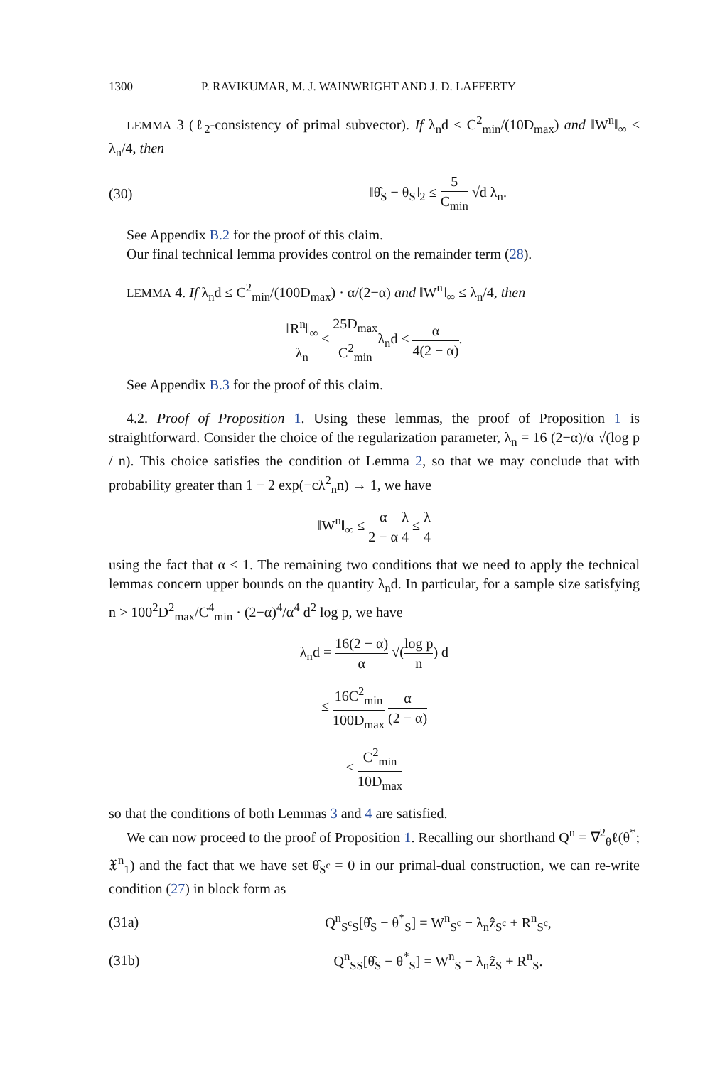1300 P. RAVIKUMAR, M. J. WAINWRIGHT AND J. D. LAFFERTY
LEMMA 3 (ℓ<sub>2</sub>-consistency of primal subvector). If λ<sub>n</sub>d ≤ C<sup>2</sup><sub>min</sub>/(10D<sub>max</sub>) and ‖W<sup>n</sup>‖<sub>∞</sub> ≤ λ<sub>n</sub>/4, then
(30) ‖θ̂<sub>S</sub> − θ<sub>S</sub>‖<sub>2</sub> ≤ 5 C<sub>min</sub> √d λ<sub>n</sub>.
See Appendix B.2 for the proof of this claim.
Our final technical lemma provides control on the remainder term (28).
LEMMA 4. If λ<sub>n</sub>d ≤ C<sup>2</sup><sub>min</sub>/(100D<sub>max</sub>) · α/(2−α) and ‖W<sup>n</sup>‖<sub>∞</sub> ≤ λ<sub>n</sub>/4, then
‖R<sup>n</sup>‖<sub>∞</sub> λ<sub>n</sub> ≤ 25D<sub>max</sub> C<sup>2</sup><sub>min</sub>λ<sub>n</sub>d ≤ α 4(2 − α).
See Appendix B.3 for the proof of this claim.
4.2. Proof of Proposition 1. Using these lemmas, the proof of Proposition 1 is straightforward. Consider the choice of the regularization parameter, λ<sub>n</sub> = 16 (2−α)/α √(log p / n). This choice satisfies the condition of Lemma 2, so that we may conclude that with probability greater than 1 − 2 exp(−cλ<sup>2</sup><sub>n</sub>n) → 1, we have
‖W<sup>n</sup>‖<sub>∞</sub> ≤ α 2 − α λ 4 ≤ λ 4
using the fact that α ≤ 1. The remaining two conditions that we need to apply the technical lemmas concern upper bounds on the quantity λ<sub>n</sub>d. In particular, for a sample size satisfying n > 100<sup>2</sup>D<sup>2</sup><sub>max</sub>/C<sup>4</sup><sub>min</sub> · (2−α)<sup>4</sup>/α<sup>4</sup> d<sup>2</sup> log p, we have
λ<sub>n</sub>d = 16(2 − α) α √(log p n) d
≤ 16C<sup>2</sup><sub>min</sub> 100D<sub>max</sub> α (2 − α)
< C<sup>2</sup><sub>min</sub> 10D<sub>max</sub>
so that the conditions of both Lemmas 3 and 4 are satisfied.
We can now proceed to the proof of Proposition 1. Recalling our shorthand Q<sup>n</sup> = ∇<sup>2</sup><sub>θ</sub>ℓ(θ<sup>*</sup>; 𝔛<sup>n</sup><sub>1</sub>) and the fact that we have set θ̂<sub>S<sup>c</sup></sub> = 0 in our primal-dual construction, we can re-write condition (27) in block form as
(31a) Q<sup>n</sup><sub>S<sup>c</sup>S</sub>[θ̂<sub>S</sub> − θ<sup>*</sup><sub>S</sub>] = W<sup>n</sup><sub>S<sup>c</sup></sub> − λ<sub>n</sub>ẑ<sub>S<sup>c</sup></sub> + R<sup>n</sup><sub>S<sup>c</sup></sub>,
(31b) Q<sup>n</sup><sub>SS</sub>[θ̂<sub>S</sub> − θ<sup>*</sup><sub>S</sub>] = W<sup>n</sup><sub>S</sub> − λ<sub>n</sub>ẑ<sub>S</sub> + R<sup>n</sup><sub>S</sub>.